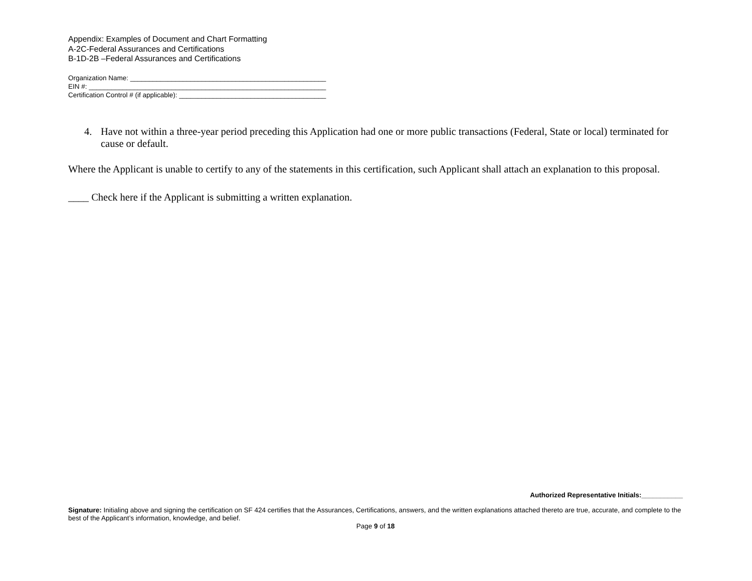Appendix: Examples of Document and Chart Formatting
A-2C-Federal Assurances and Certifications
B-1D-2B –Federal Assurances and Certifications
Organization Name: ____________________________________________________
EIN #: _______________________________________________________________
Certification Control # (if applicable): _______________________________________
4. Have not within a three-year period preceding this Application had one or more public transactions (Federal, State or local) terminated for cause or default.
Where the Applicant is unable to certify to any of the statements in this certification, such Applicant shall attach an explanation to this proposal.
____ Check here if the Applicant is submitting a written explanation.
Authorized Representative Initials:___________
Signature: Initialing above and signing the certification on SF 424 certifies that the Assurances, Certifications, answers, and the written explanations attached thereto are true, accurate, and complete to the best of the Applicant’s information, knowledge, and belief.
Page 9 of 18